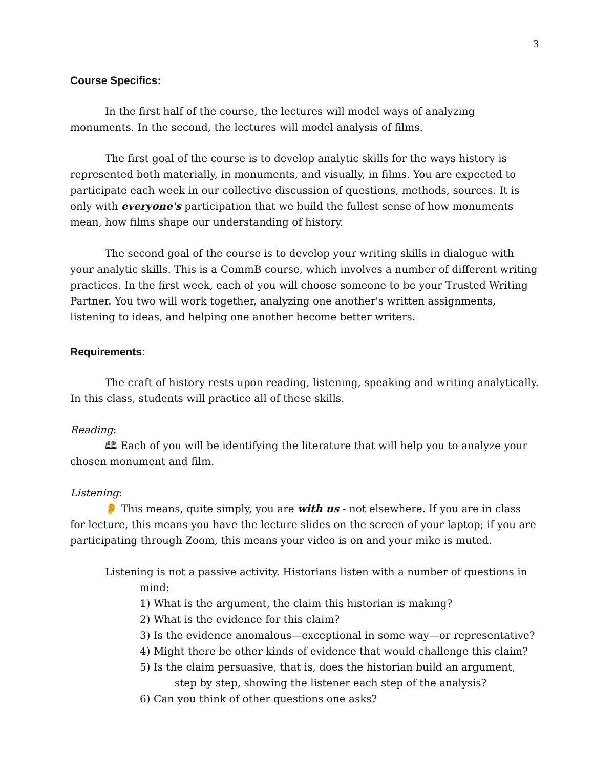3
Course Specifics:
In the first half of the course, the lectures will model ways of analyzing monuments. In the second, the lectures will model analysis of films.
The first goal of the course is to develop analytic skills for the ways history is represented both materially, in monuments, and visually, in films. You are expected to participate each week in our collective discussion of questions, methods, sources. It is only with everyone's participation that we build the fullest sense of how monuments mean, how films shape our understanding of history.
The second goal of the course is to develop your writing skills in dialogue with your analytic skills. This is a CommB course, which involves a number of different writing practices. In the first week, each of you will choose someone to be your Trusted Writing Partner. You two will work together, analyzing one another's written assignments, listening to ideas, and helping one another become better writers.
Requirements:
The craft of history rests upon reading, listening, speaking and writing analytically. In this class, students will practice all of these skills.
Reading:
🕮 Each of you will be identifying the literature that will help you to analyze your chosen monument and film.
Listening:
👂 This means, quite simply, you are with us - not elsewhere. If you are in class for lecture, this means you have the lecture slides on the screen of your laptop; if you are participating through Zoom, this means your video is on and your mike is muted.
Listening is not a passive activity. Historians listen with a number of questions in mind:
1) What is the argument, the claim this historian is making?
2) What is the evidence for this claim?
3) Is the evidence anomalous—exceptional in some way—or representative?
4) Might there be other kinds of evidence that would challenge this claim?
5) Is the claim persuasive, that is, does the historian build an argument, step by step, showing the listener each step of the analysis?
6) Can you think of other questions one asks?